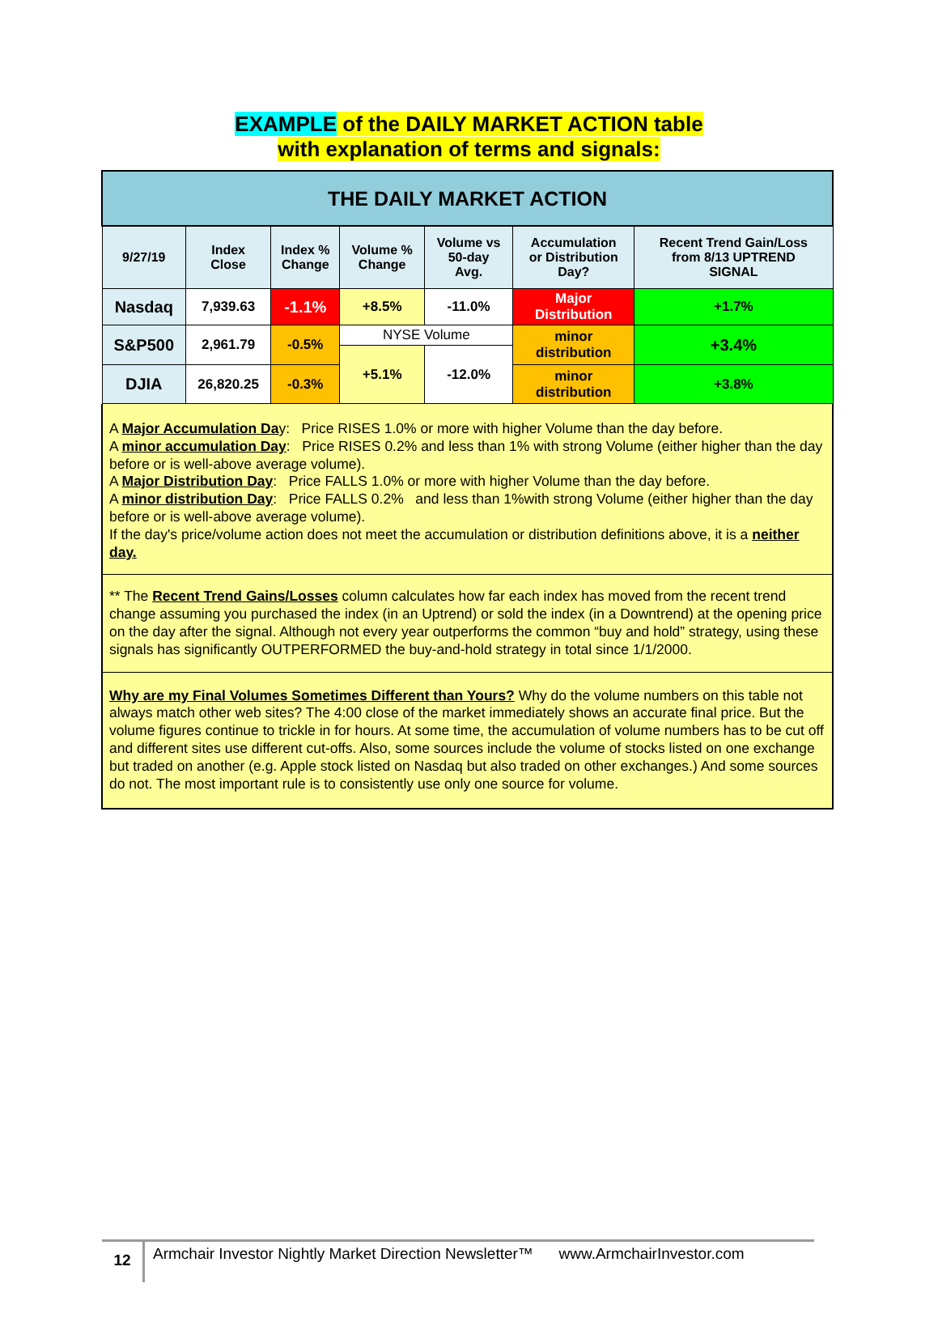EXAMPLE of the DAILY MARKET ACTION table
with explanation of terms and signals:
| THE DAILY MARKET ACTION | | | | | | |
| --- | --- | --- | --- | --- | --- | --- |
| 9/27/19 | Index Close | Index % Change | Volume % Change | Volume vs 50-day Avg. | Accumulation or Distribution Day? | Recent Trend Gain/Loss from 8/13 UPTREND SIGNAL |
| Nasdaq | 7,939.63 | -1.1% | +8.5% | -11.0% | Major Distribution | +1.7% |
| S&P500 | 2,961.79 | -0.5% | NYSE Volume | | minor distribution | +3.4% |
| | | | +5.1% | -12.0% | | |
| DJIA | 26,820.25 | -0.3% | | | minor distribution | +3.8% |
A Major Accumulation Day: Price RISES 1.0% or more with higher Volume than the day before.
A minor accumulation Day: Price RISES 0.2% and less than 1% with strong Volume (either higher than the day before or is well-above average volume).
A Major Distribution Day: Price FALLS 1.0% or more with higher Volume than the day before.
A minor distribution Day: Price FALLS 0.2% and less than 1%with strong Volume (either higher than the day before or is well-above average volume).
If the day's price/volume action does not meet the accumulation or distribution definitions above, it is a neither day.
** The Recent Trend Gains/Losses column calculates how far each index has moved from the recent trend change assuming you purchased the index (in an Uptrend) or sold the index (in a Downtrend) at the opening price on the day after the signal. Although not every year outperforms the common “buy and hold” strategy, using these signals has significantly OUTPERFORMED the buy-and-hold strategy in total since 1/1/2000.
Why are my Final Volumes Sometimes Different than Yours? Why do the volume numbers on this table not always match other web sites? The 4:00 close of the market immediately shows an accurate final price. But the volume figures continue to trickle in for hours. At some time, the accumulation of volume numbers has to be cut off and different sites use different cut-offs. Also, some sources include the volume of stocks listed on one exchange but traded on another (e.g. Apple stock listed on Nasdaq but also traded on other exchanges.) And some sources do not. The most important rule is to consistently use only one source for volume.
12
Armchair Investor Nightly Market Direction Newsletter™ www.ArmchairInvestor.com